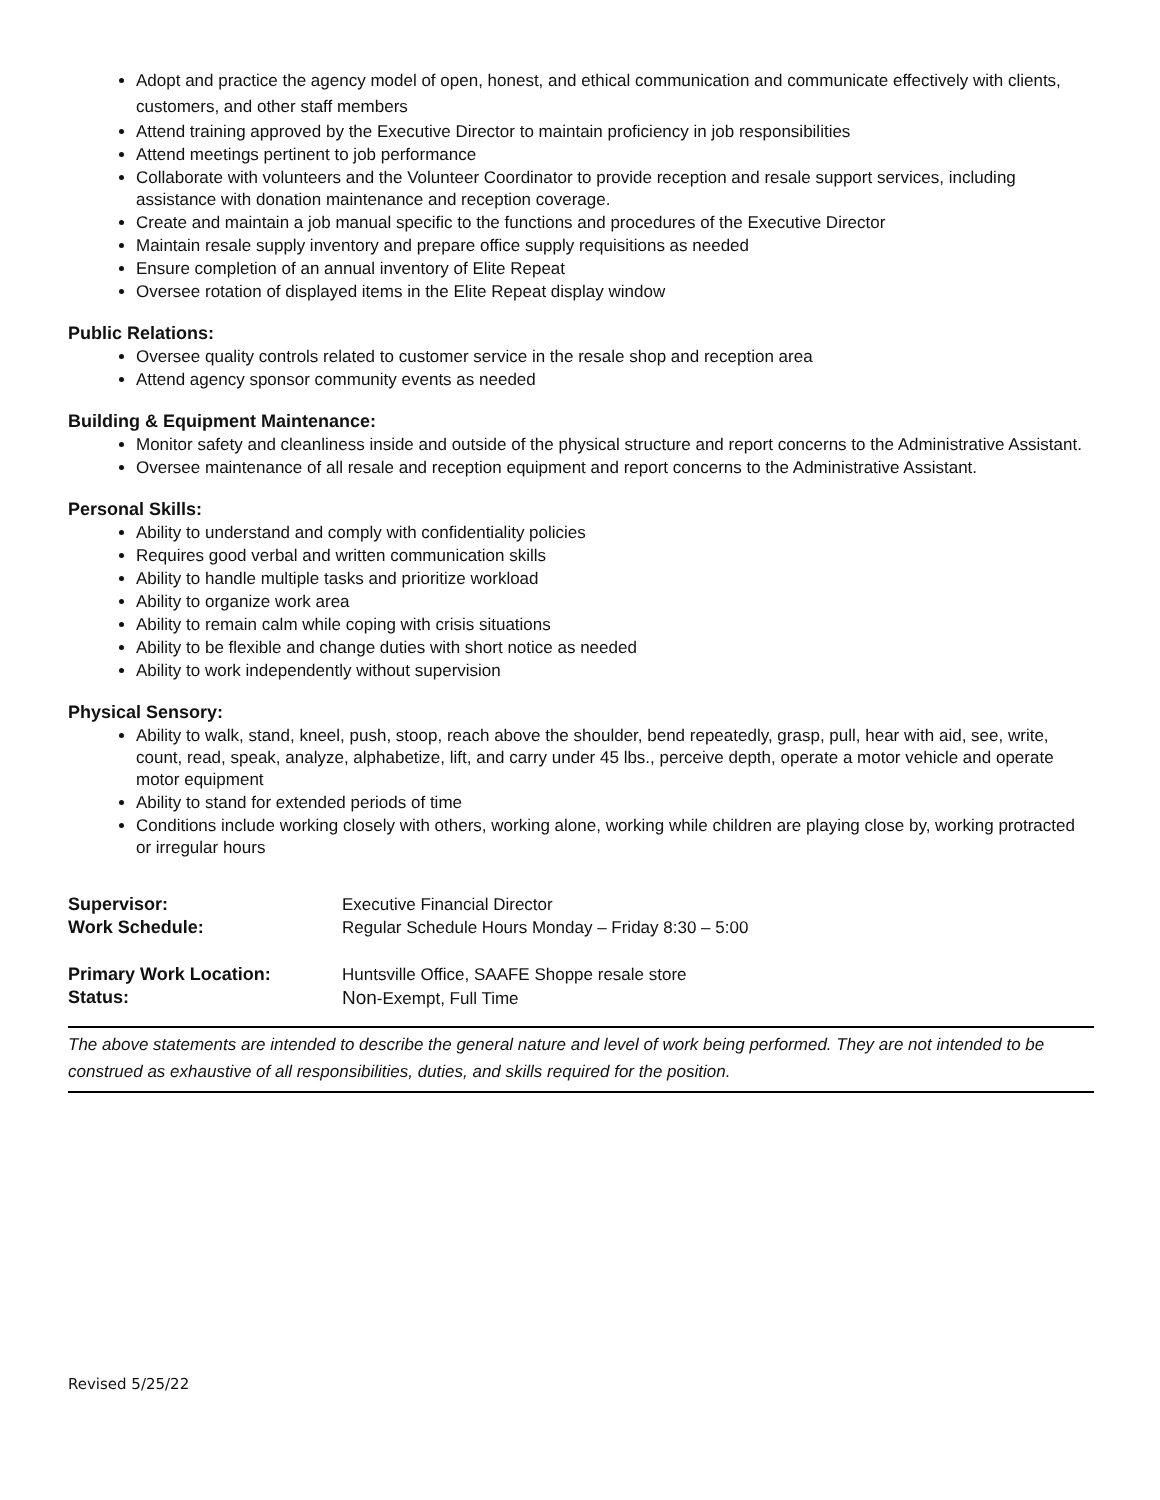Adopt and practice the agency model of open, honest, and ethical communication and communicate effectively with clients, customers, and other staff members
Attend training approved by the Executive Director to maintain proficiency in job responsibilities
Attend meetings pertinent to job performance
Collaborate with volunteers and the Volunteer Coordinator to provide reception and resale support services, including assistance with donation maintenance and reception coverage.
Create and maintain a job manual specific to the functions and procedures of the Executive Director
Maintain resale supply inventory and prepare office supply requisitions as needed
Ensure completion of an annual inventory of Elite Repeat
Oversee rotation of displayed items in the Elite Repeat display window
Public Relations:
Oversee quality controls related to customer service in the resale shop and reception area
Attend agency sponsor community events as needed
Building & Equipment Maintenance:
Monitor safety and cleanliness inside and outside of the physical structure and report concerns to the Administrative Assistant.
Oversee maintenance of all resale and reception equipment and report concerns to the Administrative Assistant.
Personal Skills:
Ability to understand and comply with confidentiality policies
Requires good verbal and written communication skills
Ability to handle multiple tasks and prioritize workload
Ability to organize work area
Ability to remain calm while coping with crisis situations
Ability to be flexible and change duties with short notice as needed
Ability to work independently without supervision
Physical Sensory:
Ability to walk, stand, kneel, push, stoop, reach above the shoulder, bend repeatedly, grasp, pull, hear with aid, see, write, count, read, speak, analyze, alphabetize, lift, and carry under 45 lbs., perceive depth, operate a motor vehicle and operate motor equipment
Ability to stand for extended periods of time
Conditions include working closely with others, working alone, working while children are playing close by, working protracted or irregular hours
| Supervisor: | Executive Financial Director |
| Work Schedule: | Regular Schedule Hours Monday – Friday 8:30 – 5:00 |
| Primary Work Location: | Huntsville Office, SAAFE Shoppe resale store |
| Status: | Non -Exempt, Full Time |
The above statements are intended to describe the general nature and level of work being performed. They are not intended to be construed as exhaustive of all responsibilities, duties, and skills required for the position.
Revised 5/25/22